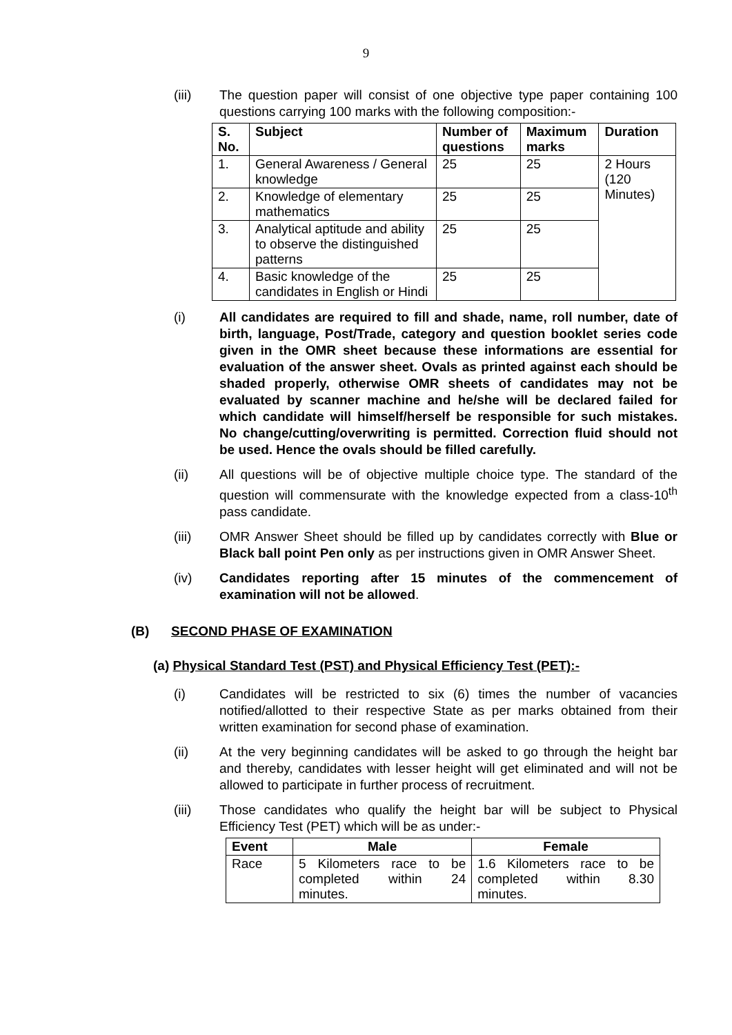9
(iii) The question paper will consist of one objective type paper containing 100 questions carrying 100 marks with the following composition:-
| S. No. | Subject | Number of questions | Maximum marks | Duration |
| --- | --- | --- | --- | --- |
| 1. | General Awareness / General knowledge | 25 | 25 | 2 Hours (120 Minutes) |
| 2. | Knowledge of elementary mathematics | 25 | 25 | |
| 3. | Analytical aptitude and ability to observe the distinguished patterns | 25 | 25 | |
| 4. | Basic knowledge of the candidates in English or Hindi | 25 | 25 | |
(i) All candidates are required to fill and shade, name, roll number, date of birth, language, Post/Trade, category and question booklet series code given in the OMR sheet because these informations are essential for evaluation of the answer sheet. Ovals as printed against each should be shaded properly, otherwise OMR sheets of candidates may not be evaluated by scanner machine and he/she will be declared failed for which candidate will himself/herself be responsible for such mistakes. No change/cutting/overwriting is permitted. Correction fluid should not be used. Hence the ovals should be filled carefully.
(ii) All questions will be of objective multiple choice type. The standard of the question will commensurate with the knowledge expected from a class-10<sup>th</sup> pass candidate.
(iii) OMR Answer Sheet should be filled up by candidates correctly with Blue or Black ball point Pen only as per instructions given in OMR Answer Sheet.
(iv) Candidates reporting after 15 minutes of the commencement of examination will not be allowed.
(B) SECOND PHASE OF EXAMINATION
(a) Physical Standard Test (PST) and Physical Efficiency Test (PET):-
(i) Candidates will be restricted to six (6) times the number of vacancies notified/allotted to their respective State as per marks obtained from their written examination for second phase of examination.
(ii) At the very beginning candidates will be asked to go through the height bar and thereby, candidates with lesser height will get eliminated and will not be allowed to participate in further process of recruitment.
(iii) Those candidates who qualify the height bar will be subject to Physical Efficiency Test (PET) which will be as under:-
| Event | Male | Female |
| --- | --- | --- |
| Race | 5 Kilometers race to be completed within 24 minutes. | 1.6 Kilometers race to be completed within 8.30 minutes. |